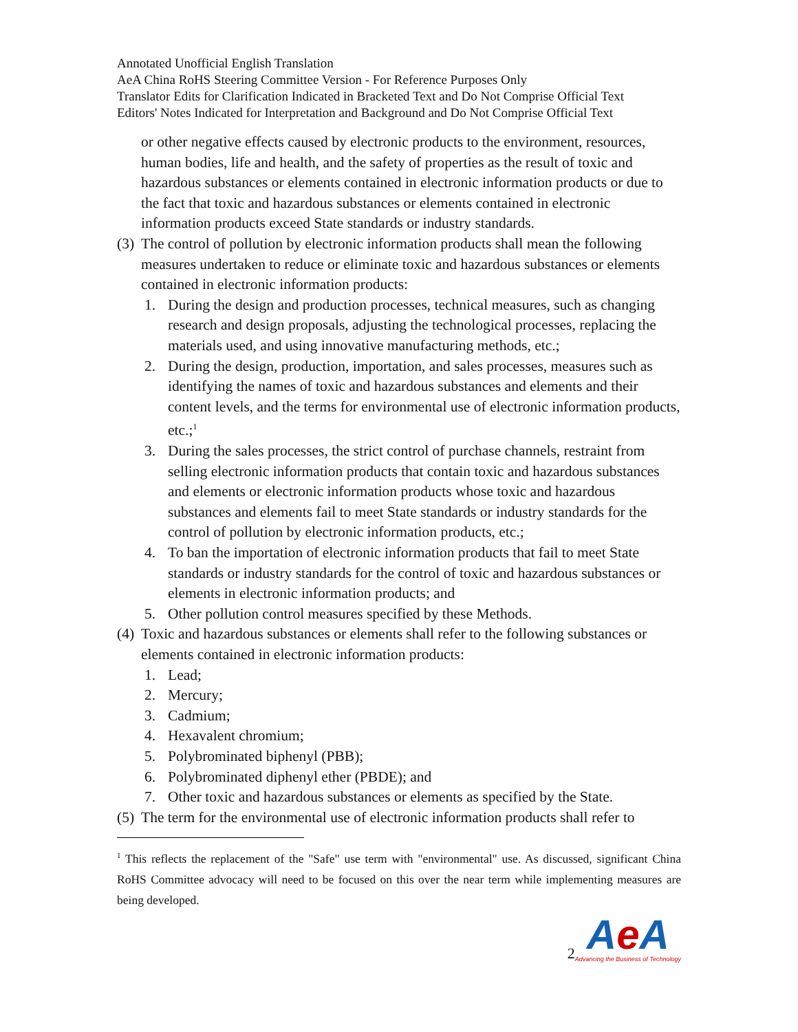Annotated Unofficial English Translation
AeA China RoHS Steering Committee Version - For Reference Purposes Only
Translator Edits for Clarification Indicated in Bracketed Text and Do Not Comprise Official Text
Editors' Notes Indicated for Interpretation and Background and Do Not Comprise Official Text
or other negative effects caused by electronic products to the environment, resources, human bodies, life and health, and the safety of properties as the result of toxic and hazardous substances or elements contained in electronic information products or due to the fact that toxic and hazardous substances or elements contained in electronic information products exceed State standards or industry standards.
(3) The control of pollution by electronic information products shall mean the following measures undertaken to reduce or eliminate toxic and hazardous substances or elements contained in electronic information products:
1. During the design and production processes, technical measures, such as changing research and design proposals, adjusting the technological processes, replacing the materials used, and using innovative manufacturing methods, etc.;
2. During the design, production, importation, and sales processes, measures such as identifying the names of toxic and hazardous substances and elements and their content levels, and the terms for environmental use of electronic information products, etc.;<sup>1</sup>
3. During the sales processes, the strict control of purchase channels, restraint from selling electronic information products that contain toxic and hazardous substances and elements or electronic information products whose toxic and hazardous substances and elements fail to meet State standards or industry standards for the control of pollution by electronic information products, etc.;
4. To ban the importation of electronic information products that fail to meet State standards or industry standards for the control of toxic and hazardous substances or elements in electronic information products; and
5. Other pollution control measures specified by these Methods.
(4) Toxic and hazardous substances or elements shall refer to the following substances or elements contained in electronic information products:
1. Lead;
2. Mercury;
3. Cadmium;
4. Hexavalent chromium;
5. Polybrominated biphenyl (PBB);
6. Polybrominated diphenyl ether (PBDE); and
7. Other toxic and hazardous substances or elements as specified by the State.
(5) The term for the environmental use of electronic information products shall refer to
<sup>1</sup> This reflects the replacement of the "Safe" use term with "environmental" use. As discussed, significant China RoHS Committee advocacy will need to be focused on this over the near term while implementing measures are being developed.
2
Ae A
Advancing the Business of Technology